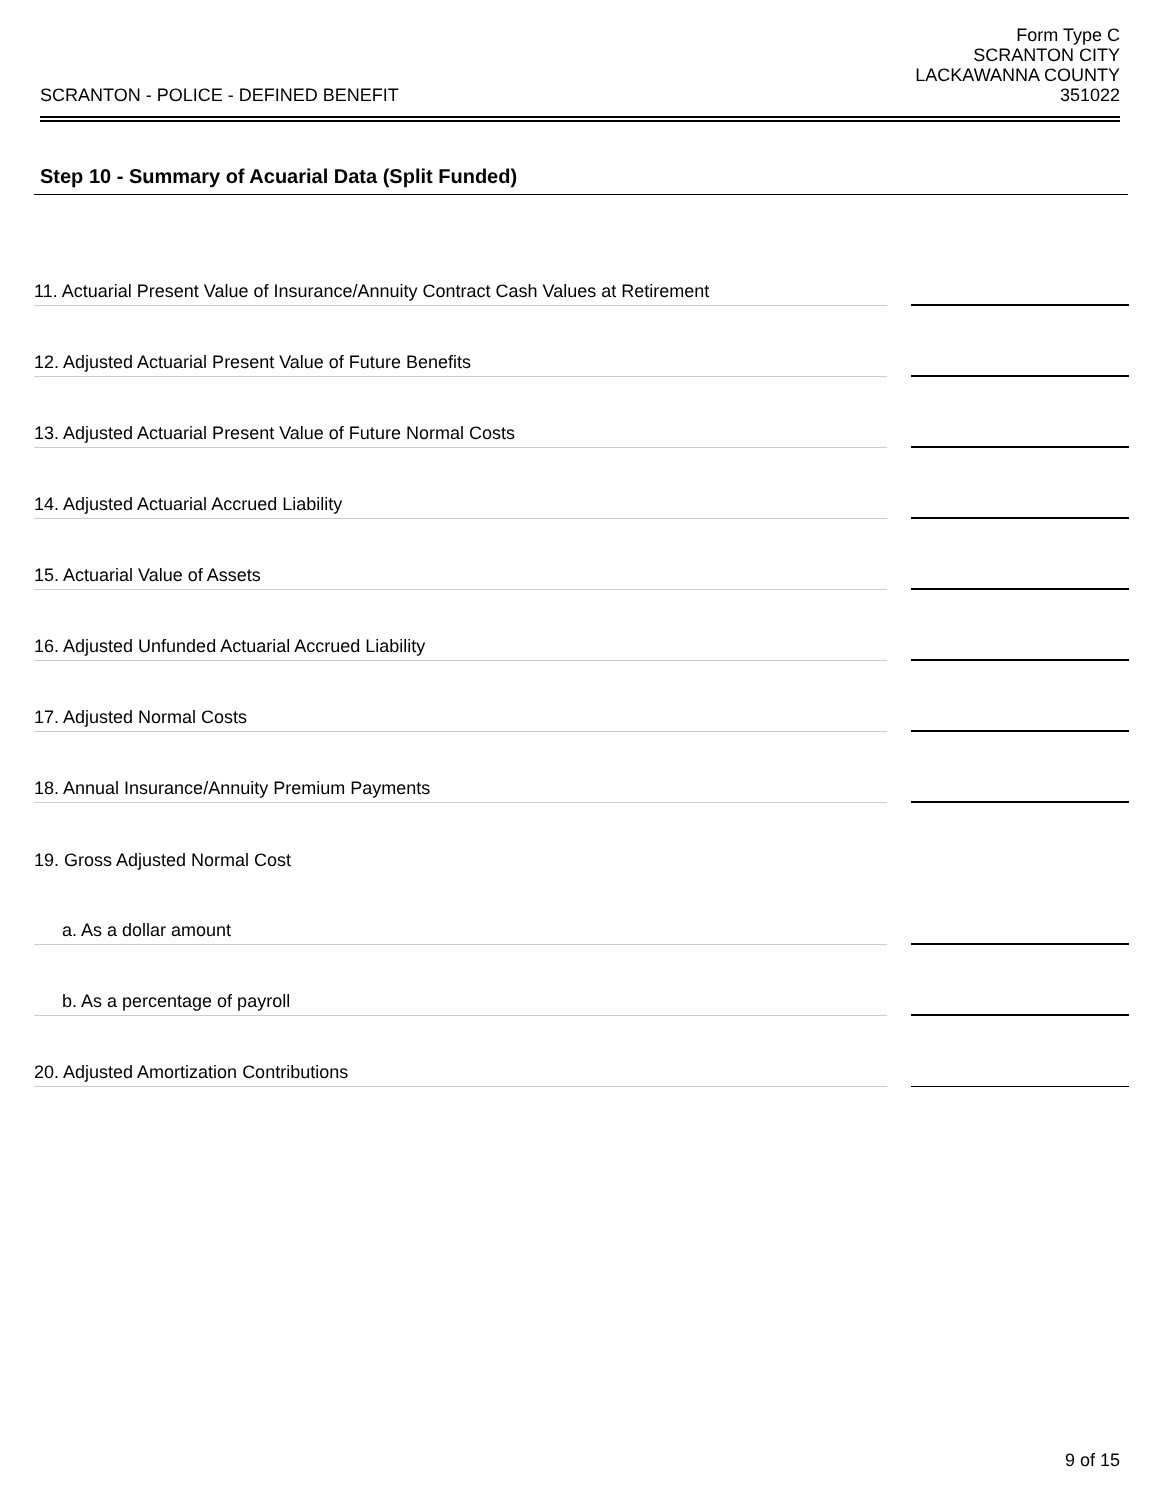SCRANTON - POLICE - DEFINED BENEFIT
Form Type C
SCRANTON CITY
LACKAWANNA COUNTY
351022
Step 10 - Summary of Acuarial Data (Split Funded)
11. Actuarial Present Value of Insurance/Annuity Contract Cash Values at Retirement
12. Adjusted Actuarial Present Value of Future Benefits
13. Adjusted Actuarial Present Value of Future Normal Costs
14. Adjusted Actuarial Accrued Liability
15. Actuarial Value of Assets
16. Adjusted Unfunded Actuarial Accrued Liability
17. Adjusted Normal Costs
18. Annual Insurance/Annuity Premium Payments
19. Gross Adjusted Normal Cost
a. As a dollar amount
b. As a percentage of payroll
20. Adjusted Amortization Contributions
9 of 15